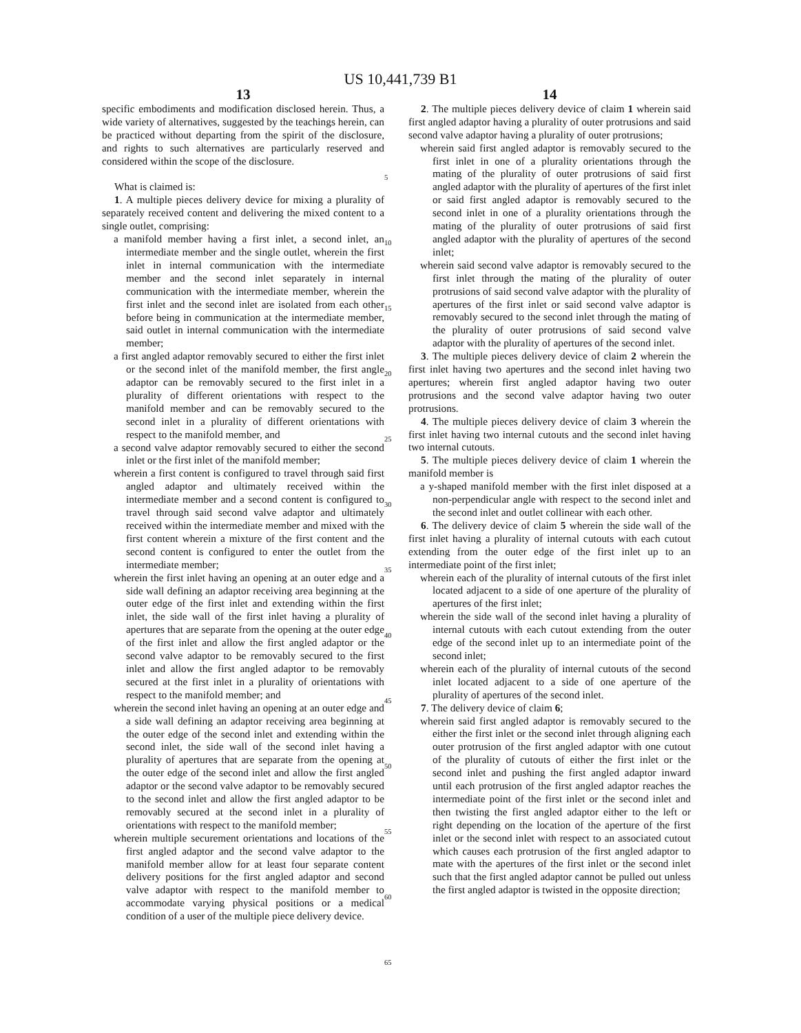US 10,441,739 B1
13
specific embodiments and modification disclosed herein. Thus, a wide variety of alternatives, suggested by the teachings herein, can be practiced without departing from the spirit of the disclosure, and rights to such alternatives are particularly reserved and considered within the scope of the disclosure.
What is claimed is:
1. A multiple pieces delivery device for mixing a plurality of separately received content and delivering the mixed content to a single outlet, comprising:
a manifold member having a first inlet, a second inlet, an intermediate member and the single outlet, wherein the first inlet in internal communication with the intermediate member and the second inlet separately in internal communication with the intermediate member, wherein the first inlet and the second inlet are isolated from each other before being in communication at the intermediate member, said outlet in internal communication with the intermediate member;
a first angled adaptor removably secured to either the first inlet or the second inlet of the manifold member, the first angle adaptor can be removably secured to the first inlet in a plurality of different orientations with respect to the manifold member and can be removably secured to the second inlet in a plurality of different orientations with respect to the manifold member, and
a second valve adaptor removably secured to either the second inlet or the first inlet of the manifold member;
wherein a first content is configured to travel through said first angled adaptor and ultimately received within the intermediate member and a second content is configured to travel through said second valve adaptor and ultimately received within the intermediate member and mixed with the first content wherein a mixture of the first content and the second content is configured to enter the outlet from the intermediate member;
wherein the first inlet having an opening at an outer edge and a side wall defining an adaptor receiving area beginning at the outer edge of the first inlet and extending within the first inlet, the side wall of the first inlet having a plurality of apertures that are separate from the opening at the outer edge of the first inlet and allow the first angled adaptor or the second valve adaptor to be removably secured to the first inlet and allow the first angled adaptor to be removably secured at the first inlet in a plurality of orientations with respect to the manifold member; and
wherein the second inlet having an opening at an outer edge and a side wall defining an adaptor receiving area beginning at the outer edge of the second inlet and extending within the second inlet, the side wall of the second inlet having a plurality of apertures that are separate from the opening at the outer edge of the second inlet and allow the first angled adaptor or the second valve adaptor to be removably secured to the second inlet and allow the first angled adaptor to be removably secured at the second inlet in a plurality of orientations with respect to the manifold member;
wherein multiple securement orientations and locations of the first angled adaptor and the second valve adaptor to the manifold member allow for at least four separate content delivery positions for the first angled adaptor and second valve adaptor with respect to the manifold member to accommodate varying physical positions or a medical condition of a user of the multiple piece delivery device.
5
10
15
20
25
30
35
40
45
50
55
60
65
14
2. The multiple pieces delivery device of claim 1 wherein said first angled adaptor having a plurality of outer protrusions and said second valve adaptor having a plurality of outer protrusions;
wherein said first angled adaptor is removably secured to the first inlet in one of a plurality orientations through the mating of the plurality of outer protrusions of said first angled adaptor with the plurality of apertures of the first inlet or said first angled adaptor is removably secured to the second inlet in one of a plurality orientations through the mating of the plurality of outer protrusions of said first angled adaptor with the plurality of apertures of the second inlet;
wherein said second valve adaptor is removably secured to the first inlet through the mating of the plurality of outer protrusions of said second valve adaptor with the plurality of apertures of the first inlet or said second valve adaptor is removably secured to the second inlet through the mating of the plurality of outer protrusions of said second valve adaptor with the plurality of apertures of the second inlet.
3. The multiple pieces delivery device of claim 2 wherein the first inlet having two apertures and the second inlet having two apertures; wherein first angled adaptor having two outer protrusions and the second valve adaptor having two outer protrusions.
4. The multiple pieces delivery device of claim 3 wherein the first inlet having two internal cutouts and the second inlet having two internal cutouts.
5. The multiple pieces delivery device of claim 1 wherein the manifold member is
a y-shaped manifold member with the first inlet disposed at a non-perpendicular angle with respect to the second inlet and the second inlet and outlet collinear with each other.
6. The delivery device of claim 5 wherein the side wall of the first inlet having a plurality of internal cutouts with each cutout extending from the outer edge of the first inlet up to an intermediate point of the first inlet;
wherein each of the plurality of internal cutouts of the first inlet located adjacent to a side of one aperture of the plurality of apertures of the first inlet;
wherein the side wall of the second inlet having a plurality of internal cutouts with each cutout extending from the outer edge of the second inlet up to an intermediate point of the second inlet;
wherein each of the plurality of internal cutouts of the second inlet located adjacent to a side of one aperture of the plurality of apertures of the second inlet.
7. The delivery device of claim 6;
wherein said first angled adaptor is removably secured to the either the first inlet or the second inlet through aligning each outer protrusion of the first angled adaptor with one cutout of the plurality of cutouts of either the first inlet or the second inlet and pushing the first angled adaptor inward until each protrusion of the first angled adaptor reaches the intermediate point of the first inlet or the second inlet and then twisting the first angled adaptor either to the left or right depending on the location of the aperture of the first inlet or the second inlet with respect to an associated cutout which causes each protrusion of the first angled adaptor to mate with the apertures of the first inlet or the second inlet such that the first angled adaptor cannot be pulled out unless the first angled adaptor is twisted in the opposite direction;